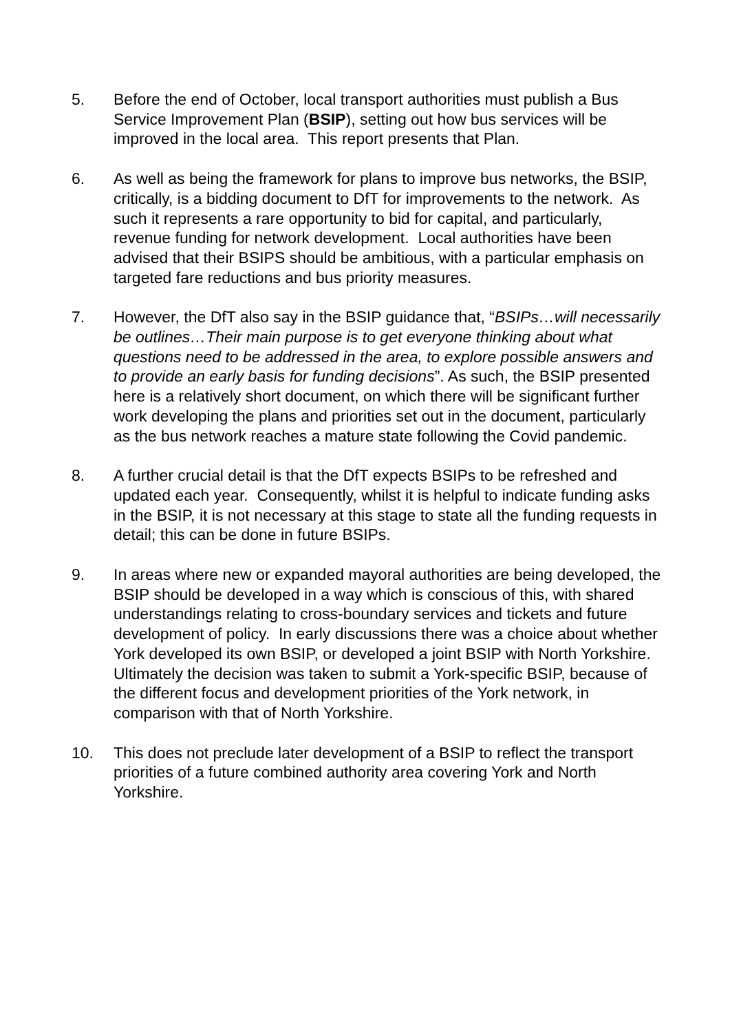5. Before the end of October, local transport authorities must publish a Bus Service Improvement Plan (BSIP), setting out how bus services will be improved in the local area. This report presents that Plan.
6. As well as being the framework for plans to improve bus networks, the BSIP, critically, is a bidding document to DfT for improvements to the network. As such it represents a rare opportunity to bid for capital, and particularly, revenue funding for network development. Local authorities have been advised that their BSIPS should be ambitious, with a particular emphasis on targeted fare reductions and bus priority measures.
7. However, the DfT also say in the BSIP guidance that, “BSIPs…will necessarily be outlines…Their main purpose is to get everyone thinking about what questions need to be addressed in the area, to explore possible answers and to provide an early basis for funding decisions”. As such, the BSIP presented here is a relatively short document, on which there will be significant further work developing the plans and priorities set out in the document, particularly as the bus network reaches a mature state following the Covid pandemic.
8. A further crucial detail is that the DfT expects BSIPs to be refreshed and updated each year. Consequently, whilst it is helpful to indicate funding asks in the BSIP, it is not necessary at this stage to state all the funding requests in detail; this can be done in future BSIPs.
9. In areas where new or expanded mayoral authorities are being developed, the BSIP should be developed in a way which is conscious of this, with shared understandings relating to cross-boundary services and tickets and future development of policy. In early discussions there was a choice about whether York developed its own BSIP, or developed a joint BSIP with North Yorkshire. Ultimately the decision was taken to submit a York-specific BSIP, because of the different focus and development priorities of the York network, in comparison with that of North Yorkshire.
10. This does not preclude later development of a BSIP to reflect the transport priorities of a future combined authority area covering York and North Yorkshire.